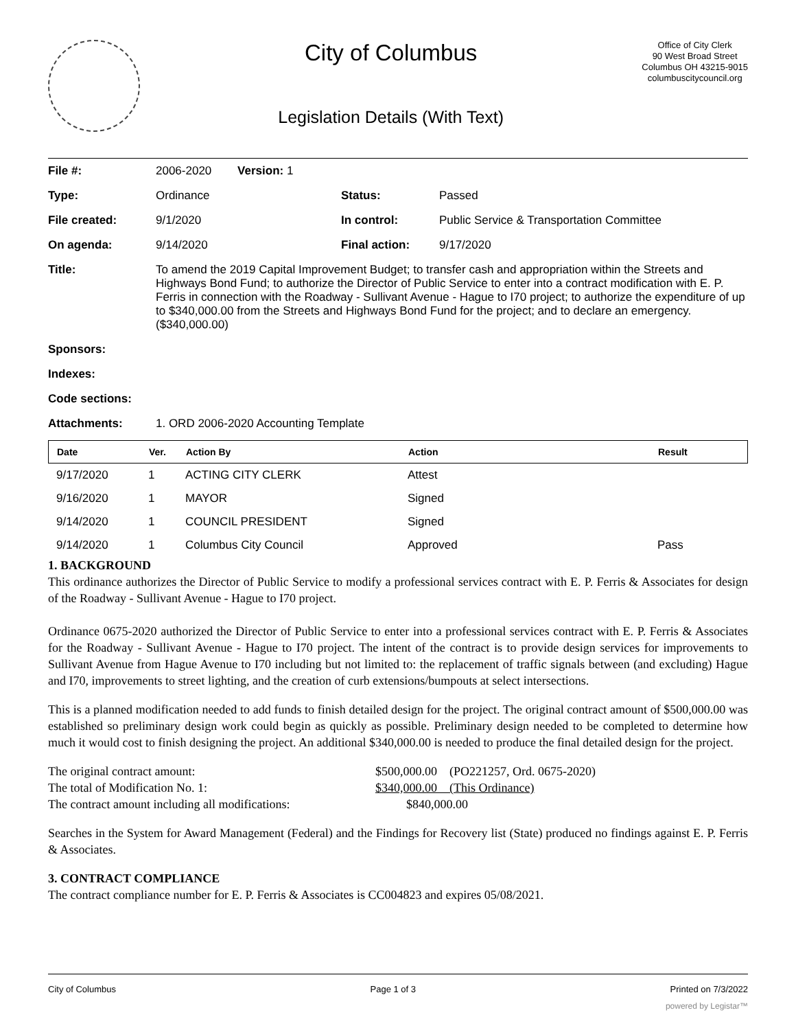City of Columbus
Legislation Details (With Text)
Office of City Clerk
90 West Broad Street
Columbus OH 43215-9015
columbuscitycouncil.org
| File #: | 2006-2020 Version: 1 | | |
| Type: | Ordinance | Status: | Passed |
| File created: | 9/1/2020 | In control: | Public Service & Transportation Committee |
| On agenda: | 9/14/2020 | Final action: | 9/17/2020 |
| Title: | To amend the 2019 Capital Improvement Budget; to transfer cash and appropriation within the Streets and Highways Bond Fund; to authorize the Director of Public Service to enter into a contract modification with E. P. Ferris in connection with the Roadway - Sullivant Avenue - Hague to I70 project; to authorize the expenditure of up to $340,000.00 from the Streets and Highways Bond Fund for the project; and to declare an emergency. ($340,000.00) | | |
| Sponsors: | | | |
| Indexes: | | | |
| Code sections: | | | |
| Attachments: | 1. ORD 2006-2020 Accounting Template | | |
| Date | Ver. | Action By | Action | Result |
| --- | --- | --- | --- | --- |
| 9/17/2020 | 1 | ACTING CITY CLERK | Attest | |
| 9/16/2020 | 1 | MAYOR | Signed | |
| 9/14/2020 | 1 | COUNCIL PRESIDENT | Signed | |
| 9/14/2020 | 1 | Columbus City Council | Approved | Pass |
1. BACKGROUND
This ordinance authorizes the Director of Public Service to modify a professional services contract with E. P. Ferris & Associates for design of the Roadway - Sullivant Avenue - Hague to I70 project.
Ordinance 0675-2020 authorized the Director of Public Service to enter into a professional services contract with E. P. Ferris & Associates for the Roadway - Sullivant Avenue - Hague to I70 project. The intent of the contract is to provide design services for improvements to Sullivant Avenue from Hague Avenue to I70 including but not limited to: the replacement of traffic signals between (and excluding) Hague and I70, improvements to street lighting, and the creation of curb extensions/bumpouts at select intersections.
This is a planned modification needed to add funds to finish detailed design for the project. The original contract amount of $500,000.00 was established so preliminary design work could begin as quickly as possible. Preliminary design needed to be completed to determine how much it would cost to finish designing the project. An additional $340,000.00 is needed to produce the final detailed design for the project.
| The original contract amount: | $500,000.00 (PO221257, Ord. 0675-2020) |
| The total of Modification No. 1: | $340,000.00 (This Ordinance) |
| The contract amount including all modifications: | $840,000.00 |
Searches in the System for Award Management (Federal) and the Findings for Recovery list (State) produced no findings against E. P. Ferris & Associates.
3. CONTRACT COMPLIANCE
The contract compliance number for E. P. Ferris & Associates is CC004823 and expires 05/08/2021.
City of Columbus Page 1 of 3 Printed on 7/3/2022
powered by Legistar™